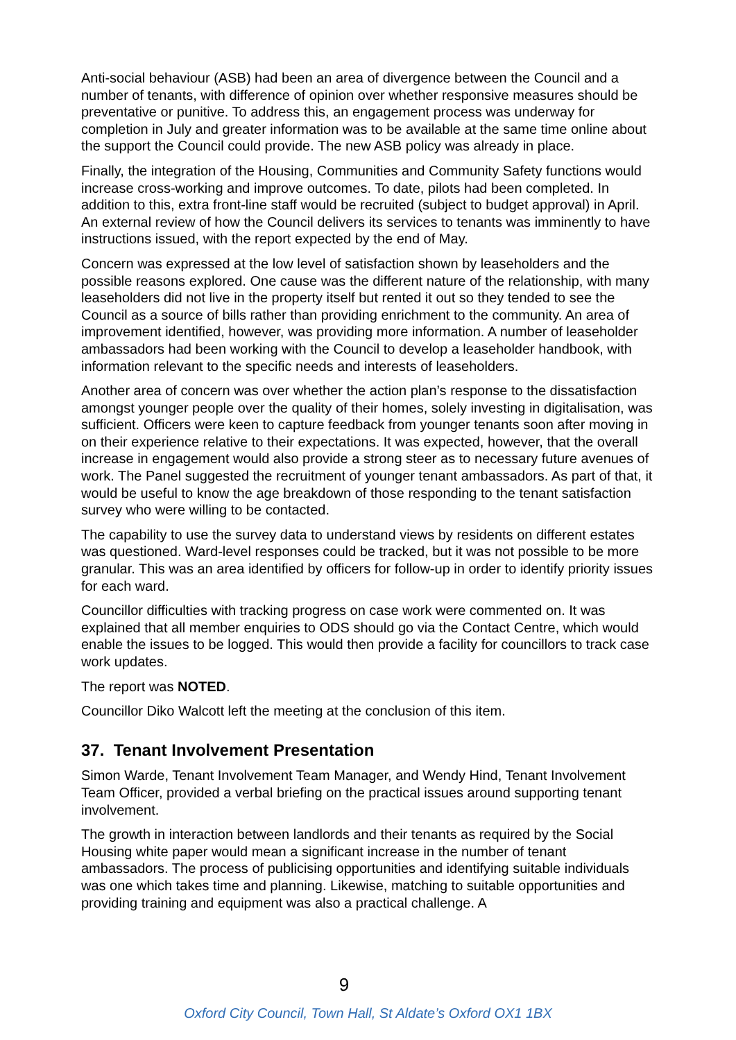Anti-social behaviour (ASB) had been an area of divergence between the Council and a number of tenants, with difference of opinion over whether responsive measures should be preventative or punitive. To address this, an engagement process was underway for completion in July and greater information was to be available at the same time online about the support the Council could provide. The new ASB policy was already in place.
Finally, the integration of the Housing, Communities and Community Safety functions would increase cross-working and improve outcomes. To date, pilots had been completed. In addition to this, extra front-line staff would be recruited (subject to budget approval) in April. An external review of how the Council delivers its services to tenants was imminently to have instructions issued, with the report expected by the end of May.
Concern was expressed at the low level of satisfaction shown by leaseholders and the possible reasons explored. One cause was the different nature of the relationship, with many leaseholders did not live in the property itself but rented it out so they tended to see the Council as a source of bills rather than providing enrichment to the community. An area of improvement identified, however, was providing more information. A number of leaseholder ambassadors had been working with the Council to develop a leaseholder handbook, with information relevant to the specific needs and interests of leaseholders.
Another area of concern was over whether the action plan’s response to the dissatisfaction amongst younger people over the quality of their homes, solely investing in digitalisation, was sufficient. Officers were keen to capture feedback from younger tenants soon after moving in on their experience relative to their expectations. It was expected, however, that the overall increase in engagement would also provide a strong steer as to necessary future avenues of work. The Panel suggested the recruitment of younger tenant ambassadors. As part of that, it would be useful to know the age breakdown of those responding to the tenant satisfaction survey who were willing to be contacted.
The capability to use the survey data to understand views by residents on different estates was questioned. Ward-level responses could be tracked, but it was not possible to be more granular. This was an area identified by officers for follow-up in order to identify priority issues for each ward.
Councillor difficulties with tracking progress on case work were commented on. It was explained that all member enquiries to ODS should go via the Contact Centre, which would enable the issues to be logged. This would then provide a facility for councillors to track case work updates.
The report was NOTED.
Councillor Diko Walcott left the meeting at the conclusion of this item.
37. Tenant Involvement Presentation
Simon Warde, Tenant Involvement Team Manager, and Wendy Hind, Tenant Involvement Team Officer, provided a verbal briefing on the practical issues around supporting tenant involvement.
The growth in interaction between landlords and their tenants as required by the Social Housing white paper would mean a significant increase in the number of tenant ambassadors. The process of publicising opportunities and identifying suitable individuals was one which takes time and planning. Likewise, matching to suitable opportunities and providing training and equipment was also a practical challenge. A
9
Oxford City Council, Town Hall, St Aldate’s Oxford OX1 1BX